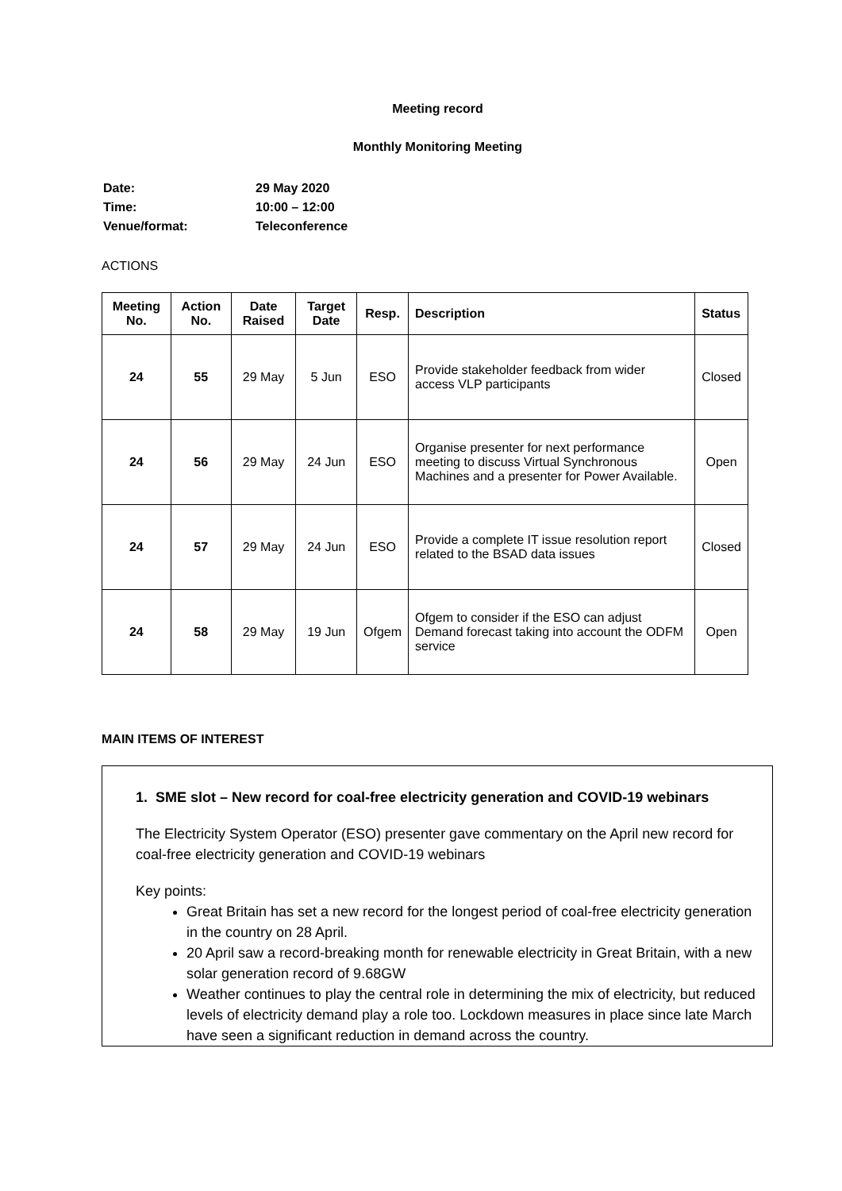Meeting record
Monthly Monitoring Meeting
| Date: | 29 May 2020 |
| Time: | 10:00 – 12:00 |
| Venue/format: | Teleconference |
ACTIONS
| Meeting No. | Action No. | Date Raised | Target Date | Resp. | Description | Status |
| --- | --- | --- | --- | --- | --- | --- |
| 24 | 55 | 29 May | 5 Jun | ESO | Provide stakeholder feedback from wider access VLP participants | Closed |
| 24 | 56 | 29 May | 24 Jun | ESO | Organise presenter for next performance meeting to discuss Virtual Synchronous Machines and a presenter for Power Available. | Open |
| 24 | 57 | 29 May | 24 Jun | ESO | Provide a complete IT issue resolution report related to the BSAD data issues | Closed |
| 24 | 58 | 29 May | 19 Jun | Ofgem | Ofgem to consider if the ESO can adjust Demand forecast taking into account the ODFM service | Open |
MAIN ITEMS OF INTEREST
1. SME slot – New record for coal-free electricity generation and COVID-19 webinars
The Electricity System Operator (ESO) presenter gave commentary on the April new record for coal-free electricity generation and COVID-19 webinars
Key points:
Great Britain has set a new record for the longest period of coal-free electricity generation in the country on 28 April.
20 April saw a record-breaking month for renewable electricity in Great Britain, with a new solar generation record of 9.68GW
Weather continues to play the central role in determining the mix of electricity, but reduced levels of electricity demand play a role too. Lockdown measures in place since late March have seen a significant reduction in demand across the country.